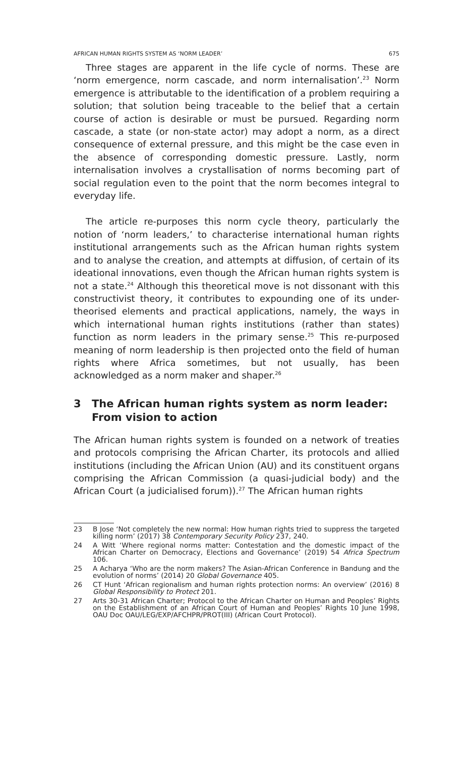AFRICAN HUMAN RIGHTS SYSTEM AS ‘NORM LEADER’ 675
Three stages are apparent in the life cycle of norms. These are ‘norm emergence, norm cascade, and norm internalisation’.<sup>23</sup> Norm emergence is attributable to the identification of a problem requiring a solution; that solution being traceable to the belief that a certain course of action is desirable or must be pursued. Regarding norm cascade, a state (or non-state actor) may adopt a norm, as a direct consequence of external pressure, and this might be the case even in the absence of corresponding domestic pressure. Lastly, norm internalisation involves a crystallisation of norms becoming part of social regulation even to the point that the norm becomes integral to everyday life.
The article re-purposes this norm cycle theory, particularly the notion of ‘norm leaders,’ to characterise international human rights institutional arrangements such as the African human rights system and to analyse the creation, and attempts at diffusion, of certain of its ideational innovations, even though the African human rights system is not a state.<sup>24</sup> Although this theoretical move is not dissonant with this constructivist theory, it contributes to expounding one of its under-theorised elements and practical applications, namely, the ways in which international human rights institutions (rather than states) function as norm leaders in the primary sense.<sup>25</sup> This re-purposed meaning of norm leadership is then projected onto the field of human rights where Africa sometimes, but not usually, has been acknowledged as a norm maker and shaper.<sup>26</sup>
3 The African human rights system as norm leader: From vision to action
The African human rights system is founded on a network of treaties and protocols comprising the African Charter, its protocols and allied institutions (including the African Union (AU) and its constituent organs comprising the African Commission (a quasi-judicial body) and the African Court (a judicialised forum)).<sup>27</sup> The African human rights
23 B Jose ‘Not completely the new normal: How human rights tried to suppress the targeted killing norm’ (2017) 38 Contemporary Security Policy 237, 240.
24 A Witt ‘Where regional norms matter: Contestation and the domestic impact of the African Charter on Democracy, Elections and Governance’ (2019) 54 Africa Spectrum 106.
25 A Acharya ‘Who are the norm makers? The Asian-African Conference in Bandung and the evolution of norms’ (2014) 20 Global Governance 405.
26 CT Hunt ‘African regionalism and human rights protection norms: An overview’ (2016) 8 Global Responsibility to Protect 201.
27 Arts 30-31 African Charter; Protocol to the African Charter on Human and Peoples’ Rights on the Establishment of an African Court of Human and Peoples’ Rights 10 June 1998, OAU Doc OAU/LEG/EXP/AFCHPR/PROT(III) (African Court Protocol).